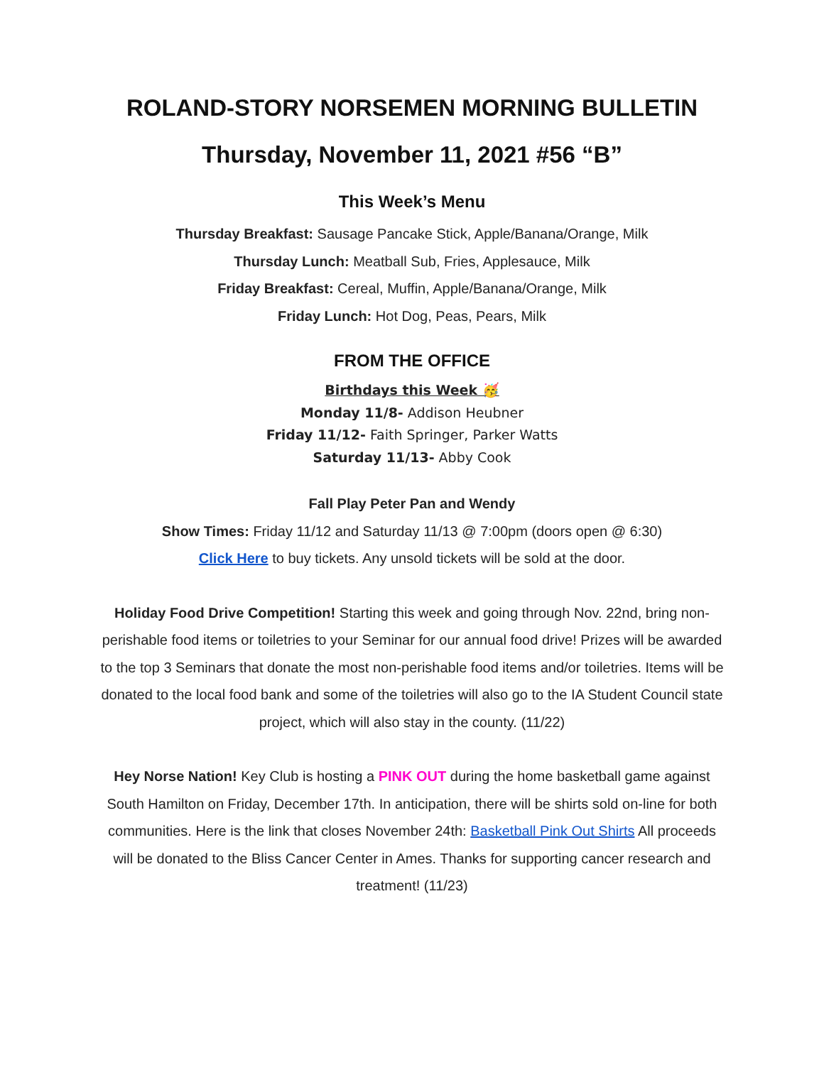ROLAND-STORY NORSEMEN MORNING BULLETIN
Thursday, November 11, 2021 #56 “B”
This Week’s Menu
Thursday Breakfast: Sausage Pancake Stick, Apple/Banana/Orange, Milk
Thursday Lunch: Meatball Sub, Fries, Applesauce, Milk
Friday Breakfast: Cereal, Muffin, Apple/Banana/Orange, Milk
Friday Lunch: Hot Dog, Peas, Pears, Milk
FROM THE OFFICE
Birthdays this Week 🥳
Monday 11/8- Addison Heubner
Friday 11/12- Faith Springer, Parker Watts
Saturday 11/13- Abby Cook
Fall Play Peter Pan and Wendy
Show Times: Friday 11/12 and Saturday 11/13 @ 7:00pm (doors open @ 6:30)
Click Here to buy tickets. Any unsold tickets will be sold at the door.
Holiday Food Drive Competition! Starting this week and going through Nov. 22nd, bring non-perishable food items or toiletries to your Seminar for our annual food drive! Prizes will be awarded to the top 3 Seminars that donate the most non-perishable food items and/or toiletries. Items will be donated to the local food bank and some of the toiletries will also go to the IA Student Council state project, which will also stay in the county. (11/22)
Hey Norse Nation! Key Club is hosting a PINK OUT during the home basketball game against South Hamilton on Friday, December 17th. In anticipation, there will be shirts sold on-line for both communities. Here is the link that closes November 24th: Basketball Pink Out Shirts All proceeds will be donated to the Bliss Cancer Center in Ames. Thanks for supporting cancer research and treatment! (11/23)